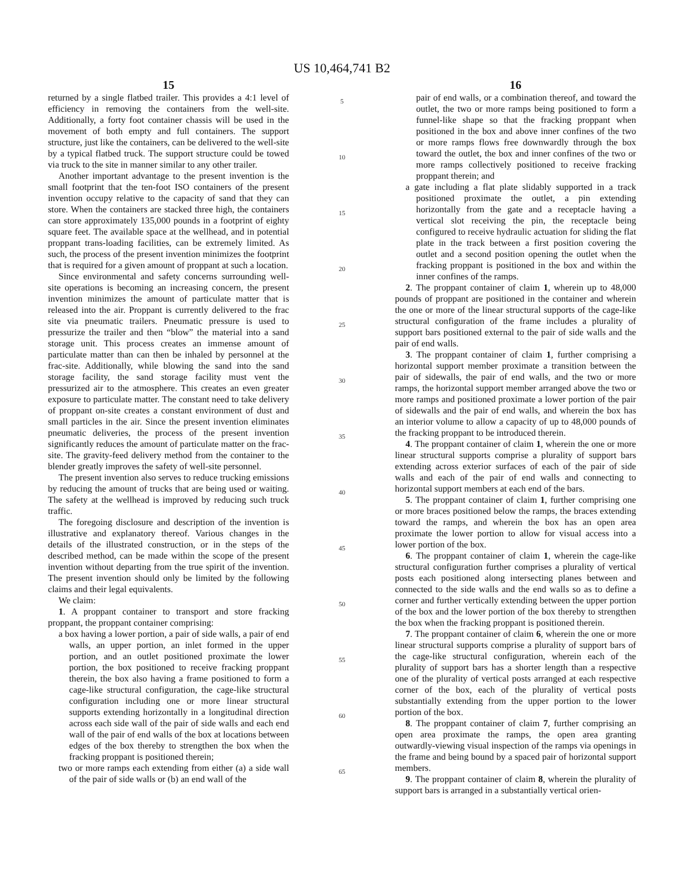US 10,464,741 B2
15
returned by a single flatbed trailer. This provides a 4:1 level of efficiency in removing the containers from the well-site. Additionally, a forty foot container chassis will be used in the movement of both empty and full containers. The support structure, just like the containers, can be delivered to the well-site by a typical flatbed truck. The support structure could be towed via truck to the site in manner similar to any other trailer.
Another important advantage to the present invention is the small footprint that the ten-foot ISO containers of the present invention occupy relative to the capacity of sand that they can store. When the containers are stacked three high, the containers can store approximately 135,000 pounds in a footprint of eighty square feet. The available space at the wellhead, and in potential proppant trans-loading facilities, can be extremely limited. As such, the process of the present invention minimizes the footprint that is required for a given amount of proppant at such a location.
Since environmental and safety concerns surrounding well-site operations is becoming an increasing concern, the present invention minimizes the amount of particulate matter that is released into the air. Proppant is currently delivered to the frac site via pneumatic trailers. Pneumatic pressure is used to pressurize the trailer and then “blow” the material into a sand storage unit. This process creates an immense amount of particulate matter than can then be inhaled by personnel at the frac-site. Additionally, while blowing the sand into the sand storage facility, the sand storage facility must vent the pressurized air to the atmosphere. This creates an even greater exposure to particulate matter. The constant need to take delivery of proppant on-site creates a constant environment of dust and small particles in the air. Since the present invention eliminates pneumatic deliveries, the process of the present invention significantly reduces the amount of particulate matter on the frac-site. The gravity-feed delivery method from the container to the blender greatly improves the safety of well-site personnel.
The present invention also serves to reduce trucking emissions by reducing the amount of trucks that are being used or waiting. The safety at the wellhead is improved by reducing such truck traffic.
The foregoing disclosure and description of the invention is illustrative and explanatory thereof. Various changes in the details of the illustrated construction, or in the steps of the described method, can be made within the scope of the present invention without departing from the true spirit of the invention. The present invention should only be limited by the following claims and their legal equivalents.
We claim:
1. A proppant container to transport and store fracking proppant, the proppant container comprising:
a box having a lower portion, a pair of side walls, a pair of end walls, an upper portion, an inlet formed in the upper portion, and an outlet positioned proximate the lower portion, the box positioned to receive fracking proppant therein, the box also having a frame positioned to form a cage-like structural configuration, the cage-like structural configuration including one or more linear structural supports extending horizontally in a longitudinal direction across each side wall of the pair of side walls and each end wall of the pair of end walls of the box at locations between edges of the box thereby to strengthen the box when the fracking proppant is positioned therein;
two or more ramps each extending from either (a) a side wall of the pair of side walls or (b) an end wall of the
5
10
15
20
25
30
35
40
45
50
55
60
65
16
pair of end walls, or a combination thereof, and toward the outlet, the two or more ramps being positioned to form a funnel-like shape so that the fracking proppant when positioned in the box and above inner confines of the two or more ramps flows free downwardly through the box toward the outlet, the box and inner confines of the two or more ramps collectively positioned to receive fracking proppant therein; and
a gate including a flat plate slidably supported in a track positioned proximate the outlet, a pin extending horizontally from the gate and a receptacle having a vertical slot receiving the pin, the receptacle being configured to receive hydraulic actuation for sliding the flat plate in the track between a first position covering the outlet and a second position opening the outlet when the fracking proppant is positioned in the box and within the inner confines of the ramps.
2. The proppant container of claim 1, wherein up to 48,000 pounds of proppant are positioned in the container and wherein the one or more of the linear structural supports of the cage-like structural configuration of the frame includes a plurality of support bars positioned external to the pair of side walls and the pair of end walls.
3. The proppant container of claim 1, further comprising a horizontal support member proximate a transition between the pair of sidewalls, the pair of end walls, and the two or more ramps, the horizontal support member arranged above the two or more ramps and positioned proximate a lower portion of the pair of sidewalls and the pair of end walls, and wherein the box has an interior volume to allow a capacity of up to 48,000 pounds of the fracking proppant to be introduced therein.
4. The proppant container of claim 1, wherein the one or more linear structural supports comprise a plurality of support bars extending across exterior surfaces of each of the pair of side walls and each of the pair of end walls and connecting to horizontal support members at each end of the bars.
5. The proppant container of claim 1, further comprising one or more braces positioned below the ramps, the braces extending toward the ramps, and wherein the box has an open area proximate the lower portion to allow for visual access into a lower portion of the box.
6. The proppant container of claim 1, wherein the cage-like structural configuration further comprises a plurality of vertical posts each positioned along intersecting planes between and connected to the side walls and the end walls so as to define a corner and further vertically extending between the upper portion of the box and the lower portion of the box thereby to strengthen the box when the fracking proppant is positioned therein.
7. The proppant container of claim 6, wherein the one or more linear structural supports comprise a plurality of support bars of the cage-like structural configuration, wherein each of the plurality of support bars has a shorter length than a respective one of the plurality of vertical posts arranged at each respective corner of the box, each of the plurality of vertical posts substantially extending from the upper portion to the lower portion of the box.
8. The proppant container of claim 7, further comprising an open area proximate the ramps, the open area granting outwardly-viewing visual inspection of the ramps via openings in the frame and being bound by a spaced pair of horizontal support members.
9. The proppant container of claim 8, wherein the plurality of support bars is arranged in a substantially vertical orien-